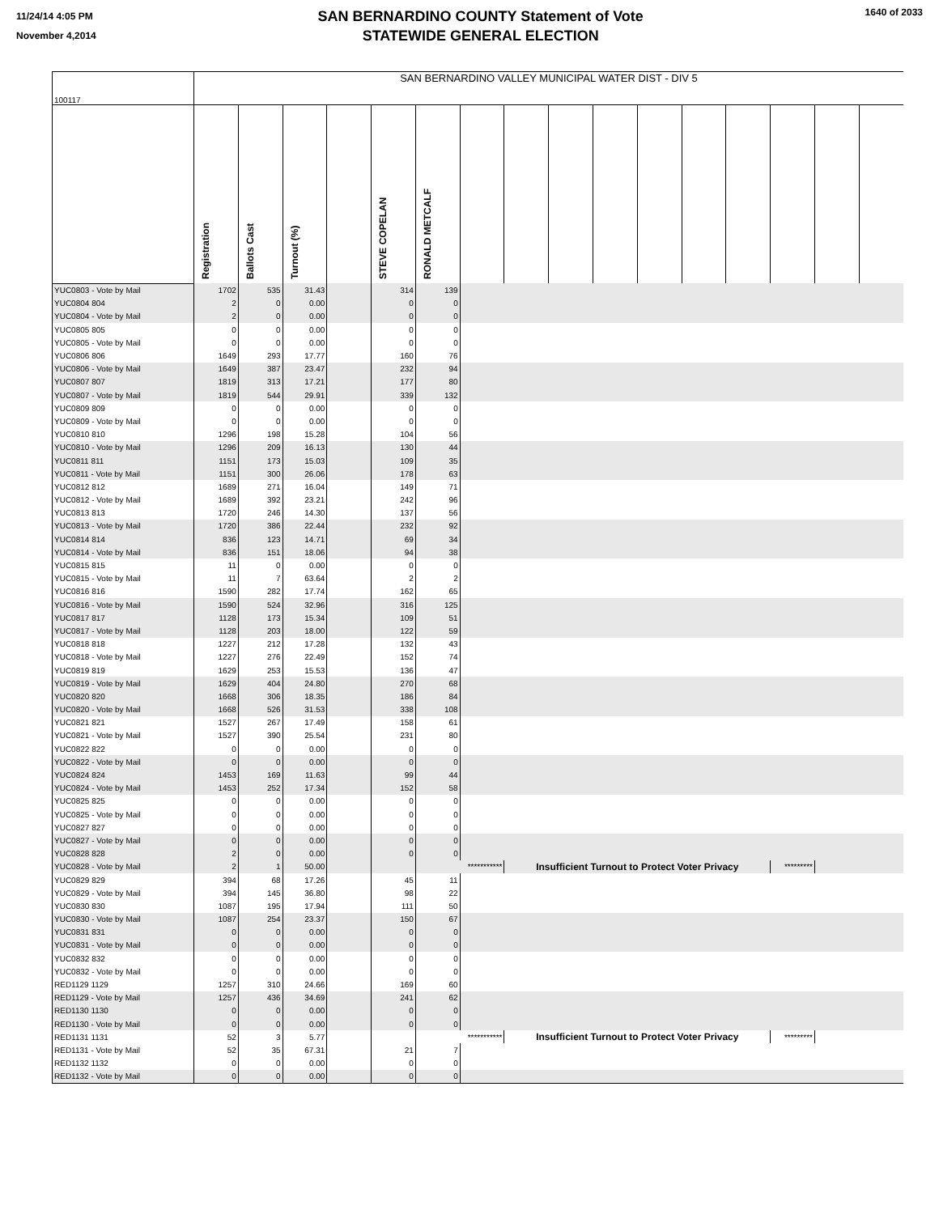11/24/14 4:05 PM
November 4,2014
SAN BERNARDINO COUNTY Statement of Vote
STATEWIDE GENERAL ELECTION
1640 of 2033
| 100117 | SAN BERNARDINO VALLEY MUNICIPAL WATER DIST - DIV 5 | | | | | | | | | | | | | | | |
| | Registration | Ballots Cast | Turnout (%) | | STEVE COPELAN | RONALD METCALF | | | | | | | | | | |
| YUC0803 - Vote by Mail | 1702 | 535 | 31.43 | | 314 | 139 | | | | | | | | | | |
| YUC0804 804 | 2 | 0 | 0.00 | | 0 | 0 | | | | | | | | | | |
| YUC0804 - Vote by Mail | 2 | 0 | 0.00 | | 0 | 0 | | | | | | | | | | |
| YUC0805 805 | 0 | 0 | 0.00 | | 0 | 0 | | | | | | | | | | |
| YUC0805 - Vote by Mail | 0 | 0 | 0.00 | | 0 | 0 | | | | | | | | | | |
| YUC0806 806 | 1649 | 293 | 17.77 | | 160 | 76 | | | | | | | | | | |
| YUC0806 - Vote by Mail | 1649 | 387 | 23.47 | | 232 | 94 | | | | | | | | | | |
| YUC0807 807 | 1819 | 313 | 17.21 | | 177 | 80 | | | | | | | | | | |
| YUC0807 - Vote by Mail | 1819 | 544 | 29.91 | | 339 | 132 | | | | | | | | | | |
| YUC0809 809 | 0 | 0 | 0.00 | | 0 | 0 | | | | | | | | | | |
| YUC0809 - Vote by Mail | 0 | 0 | 0.00 | | 0 | 0 | | | | | | | | | | |
| YUC0810 810 | 1296 | 198 | 15.28 | | 104 | 56 | | | | | | | | | | |
| YUC0810 - Vote by Mail | 1296 | 209 | 16.13 | | 130 | 44 | | | | | | | | | | |
| YUC0811 811 | 1151 | 173 | 15.03 | | 109 | 35 | | | | | | | | | | |
| YUC0811 - Vote by Mail | 1151 | 300 | 26.06 | | 178 | 63 | | | | | | | | | | |
| YUC0812 812 | 1689 | 271 | 16.04 | | 149 | 71 | | | | | | | | | | |
| YUC0812 - Vote by Mail | 1689 | 392 | 23.21 | | 242 | 96 | | | | | | | | | | |
| YUC0813 813 | 1720 | 246 | 14.30 | | 137 | 56 | | | | | | | | | | |
| YUC0813 - Vote by Mail | 1720 | 386 | 22.44 | | 232 | 92 | | | | | | | | | | |
| YUC0814 814 | 836 | 123 | 14.71 | | 69 | 34 | | | | | | | | | | |
| YUC0814 - Vote by Mail | 836 | 151 | 18.06 | | 94 | 38 | | | | | | | | | | |
| YUC0815 815 | 11 | 0 | 0.00 | | 0 | 0 | | | | | | | | | | |
| YUC0815 - Vote by Mail | 11 | 7 | 63.64 | | 2 | 2 | | | | | | | | | | |
| YUC0816 816 | 1590 | 282 | 17.74 | | 162 | 65 | | | | | | | | | | |
| YUC0816 - Vote by Mail | 1590 | 524 | 32.96 | | 316 | 125 | | | | | | | | | | |
| YUC0817 817 | 1128 | 173 | 15.34 | | 109 | 51 | | | | | | | | | | |
| YUC0817 - Vote by Mail | 1128 | 203 | 18.00 | | 122 | 59 | | | | | | | | | | |
| YUC0818 818 | 1227 | 212 | 17.28 | | 132 | 43 | | | | | | | | | | |
| YUC0818 - Vote by Mail | 1227 | 276 | 22.49 | | 152 | 74 | | | | | | | | | | |
| YUC0819 819 | 1629 | 253 | 15.53 | | 136 | 47 | | | | | | | | | | |
| YUC0819 - Vote by Mail | 1629 | 404 | 24.80 | | 270 | 68 | | | | | | | | | | |
| YUC0820 820 | 1668 | 306 | 18.35 | | 186 | 84 | | | | | | | | | | |
| YUC0820 - Vote by Mail | 1668 | 526 | 31.53 | | 338 | 108 | | | | | | | | | | |
| YUC0821 821 | 1527 | 267 | 17.49 | | 158 | 61 | | | | | | | | | | |
| YUC0821 - Vote by Mail | 1527 | 390 | 25.54 | | 231 | 80 | | | | | | | | | | |
| YUC0822 822 | 0 | 0 | 0.00 | | 0 | 0 | | | | | | | | | | |
| YUC0822 - Vote by Mail | 0 | 0 | 0.00 | | 0 | 0 | | | | | | | | | | |
| YUC0824 824 | 1453 | 169 | 11.63 | | 99 | 44 | | | | | | | | | | |
| YUC0824 - Vote by Mail | 1453 | 252 | 17.34 | | 152 | 58 | | | | | | | | | | |
| YUC0825 825 | 0 | 0 | 0.00 | | 0 | 0 | | | | | | | | | | |
| YUC0825 - Vote by Mail | 0 | 0 | 0.00 | | 0 | 0 | | | | | | | | | | |
| YUC0827 827 | 0 | 0 | 0.00 | | 0 | 0 | | | | | | | | | | |
| YUC0827 - Vote by Mail | 0 | 0 | 0.00 | | 0 | 0 | | | | | | | | | | |
| YUC0828 828 | 2 | 0 | 0.00 | | 0 | 0 | | | | | | | | | | |
| YUC0828 - Vote by Mail | 2 | 1 | 50.00 | | | *********** | | Insufficient Turnout to Protect Voter Privacy | | | | | | ********* | | |
| YUC0829 829 | 394 | 68 | 17.26 | | 45 | 11 | | | | | | | | | | |
| YUC0829 - Vote by Mail | 394 | 145 | 36.80 | | 98 | 22 | | | | | | | | | | |
| YUC0830 830 | 1087 | 195 | 17.94 | | 111 | 50 | | | | | | | | | | |
| YUC0830 - Vote by Mail | 1087 | 254 | 23.37 | | 150 | 67 | | | | | | | | | | |
| YUC0831 831 | 0 | 0 | 0.00 | | 0 | 0 | | | | | | | | | | |
| YUC0831 - Vote by Mail | 0 | 0 | 0.00 | | 0 | 0 | | | | | | | | | | |
| YUC0832 832 | 0 | 0 | 0.00 | | 0 | 0 | | | | | | | | | | |
| YUC0832 - Vote by Mail | 0 | 0 | 0.00 | | 0 | 0 | | | | | | | | | | |
| RED1129 1129 | 1257 | 310 | 24.66 | | 169 | 60 | | | | | | | | | | |
| RED1129 - Vote by Mail | 1257 | 436 | 34.69 | | 241 | 62 | | | | | | | | | | |
| RED1130 1130 | 0 | 0 | 0.00 | | 0 | 0 | | | | | | | | | | |
| RED1130 - Vote by Mail | 0 | 0 | 0.00 | | 0 | 0 | | | | | | | | | | |
| RED1131 1131 | 52 | 3 | 5.77 | | | *********** | | Insufficient Turnout to Protect Voter Privacy | | | | | | ********* | | |
| RED1131 - Vote by Mail | 52 | 35 | 67.31 | | 21 | 7 | | | | | | | | | | |
| RED1132 1132 | 0 | 0 | 0.00 | | 0 | 0 | | | | | | | | | | |
| RED1132 - Vote by Mail | 0 | 0 | 0.00 | | 0 | 0 | | | | | | | | | | |